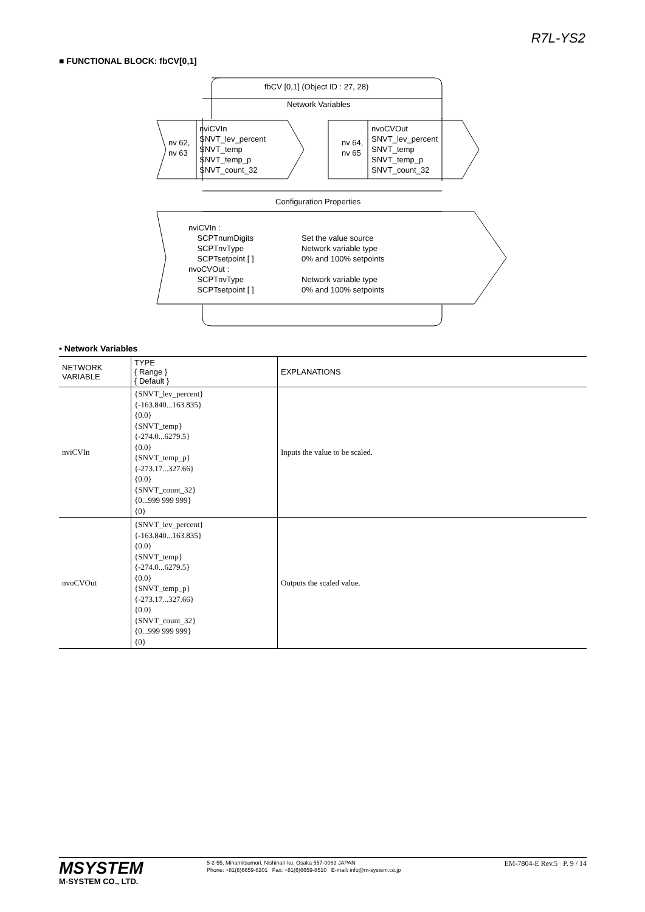R7L-YS2
■ FUNCTIONAL BLOCK: fbCV[0,1]
fbCV [0,1] (Object ID : 27, 28)
Network Variables
nv 62,
nv 63
nviCVIn
SNVT_lev_percent
SNVT_temp
SNVT_temp_p
SNVT_count_32
nv 64,
nv 65
nvoCVOut
SNVT_lev_percent
SNVT_temp
SNVT_temp_p
SNVT_count_32
Configuration Properties
nviCVIn :
SCPTnumDigits
SCPTnvType
SCPTsetpoint [ ]
nvoCVOut :
SCPTnvType
SCPTsetpoint [ ]
Set the value source
Network variable type
0% and 100% setpoints
Network variable type
0% and 100% setpoints
• Network Variables
| NETWORK VARIABLE | TYPE { Range } { Default } | EXPLANATIONS |
| --- | --- | --- |
| nviCVIn | {SNVT_lev_percent} {-163.840...163.835} {0.0} {SNVT_temp} {-274.0...6279.5} {0.0} {SNVT_temp_p} {-273.17...327.66} {0.0} {SNVT_count_32} {0...999 999 999} {0} | Inputs the value to be scaled. |
| nvoCVOut | {SNVT_lev_percent} {-163.840...163.835} {0.0} {SNVT_temp} {-274.0...6279.5} {0.0} {SNVT_temp_p} {-273.17...327.66} {0.0} {SNVT_count_32} {0...999 999 999} {0} | Outputs the scaled value. |
MSYSTEM
M-SYSTEM CO., LTD.
5-2-55, Minamitsumori, Nishinari-ku, Osaka 557-0063 JAPAN
Phone: +81(6)6659-8201 Fax: +81(6)6659-8510 E-mail: info@m-system.co.jp
EM-7804-E Rev.5 P. 9 / 14